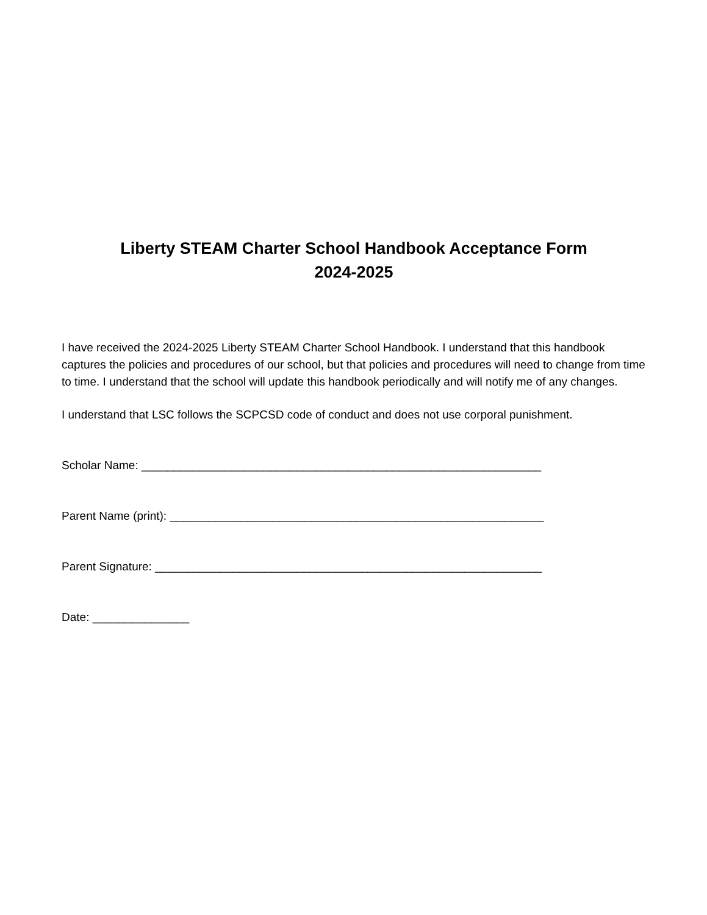Liberty STEAM Charter School Handbook Acceptance Form
2024-2025
I have received the 2024-2025 Liberty STEAM Charter School Handbook. I understand that this handbook captures the policies and procedures of our school, but that policies and procedures will need to change from time to time. I understand that the school will update this handbook periodically and will notify me of any changes.
I understand that LSC follows the SCPCSD code of conduct and does not use corporal punishment.
Scholar Name: ______________________________________________________________
Parent Name (print): __________________________________________________________
Parent Signature: ____________________________________________________________
Date: _______________